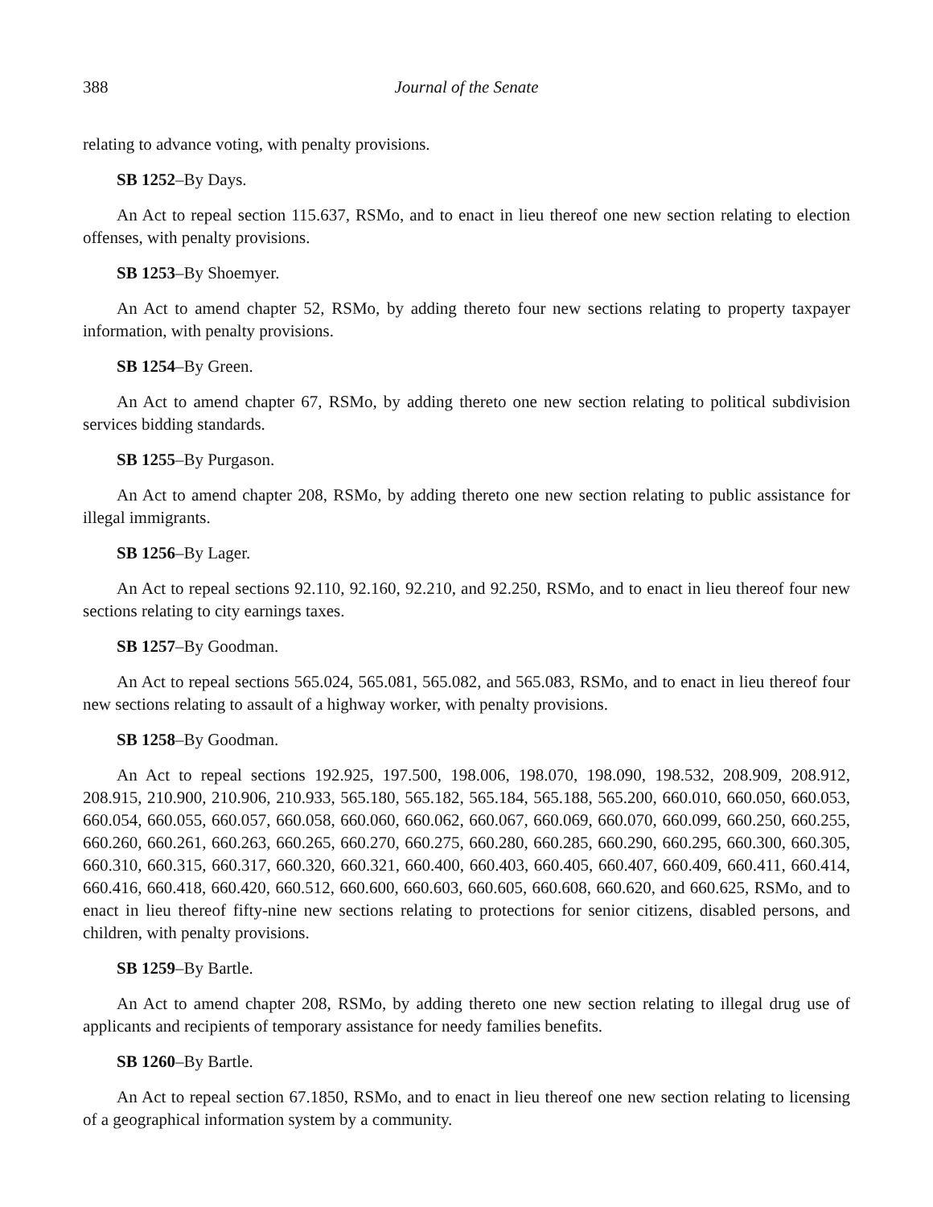388 Journal of the Senate
relating to advance voting, with penalty provisions.
SB 1252–By Days.
An Act to repeal section 115.637, RSMo, and to enact in lieu thereof one new section relating to election offenses, with penalty provisions.
SB 1253–By Shoemyer.
An Act to amend chapter 52, RSMo, by adding thereto four new sections relating to property taxpayer information, with penalty provisions.
SB 1254–By Green.
An Act to amend chapter 67, RSMo, by adding thereto one new section relating to political subdivision services bidding standards.
SB 1255–By Purgason.
An Act to amend chapter 208, RSMo, by adding thereto one new section relating to public assistance for illegal immigrants.
SB 1256–By Lager.
An Act to repeal sections 92.110, 92.160, 92.210, and 92.250, RSMo, and to enact in lieu thereof four new sections relating to city earnings taxes.
SB 1257–By Goodman.
An Act to repeal sections 565.024, 565.081, 565.082, and 565.083, RSMo, and to enact in lieu thereof four new sections relating to assault of a highway worker, with penalty provisions.
SB 1258–By Goodman.
An Act to repeal sections 192.925, 197.500, 198.006, 198.070, 198.090, 198.532, 208.909, 208.912, 208.915, 210.900, 210.906, 210.933, 565.180, 565.182, 565.184, 565.188, 565.200, 660.010, 660.050, 660.053, 660.054, 660.055, 660.057, 660.058, 660.060, 660.062, 660.067, 660.069, 660.070, 660.099, 660.250, 660.255, 660.260, 660.261, 660.263, 660.265, 660.270, 660.275, 660.280, 660.285, 660.290, 660.295, 660.300, 660.305, 660.310, 660.315, 660.317, 660.320, 660.321, 660.400, 660.403, 660.405, 660.407, 660.409, 660.411, 660.414, 660.416, 660.418, 660.420, 660.512, 660.600, 660.603, 660.605, 660.608, 660.620, and 660.625, RSMo, and to enact in lieu thereof fifty-nine new sections relating to protections for senior citizens, disabled persons, and children, with penalty provisions.
SB 1259–By Bartle.
An Act to amend chapter 208, RSMo, by adding thereto one new section relating to illegal drug use of applicants and recipients of temporary assistance for needy families benefits.
SB 1260–By Bartle.
An Act to repeal section 67.1850, RSMo, and to enact in lieu thereof one new section relating to licensing of a geographical information system by a community.